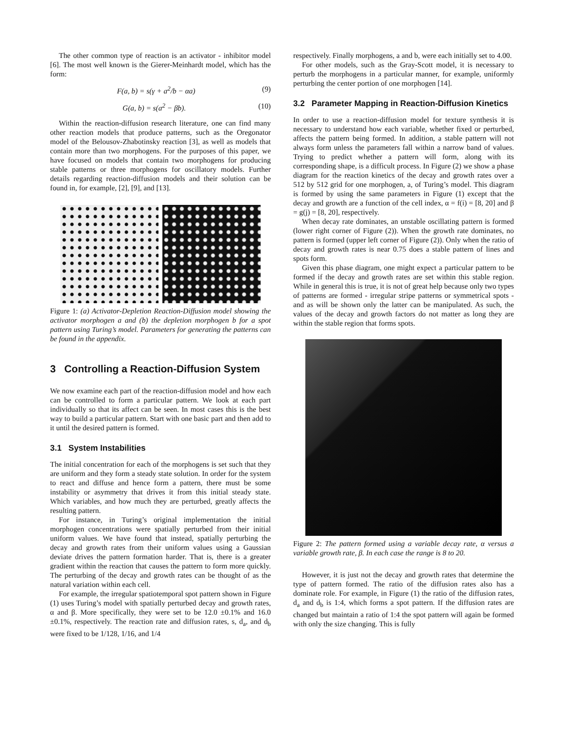The other common type of reaction is an activator - inhibitor model [6]. The most well known is the Gierer-Meinhardt model, which has the form:
F(a, b) = s(γ + a<sup>2</sup>/b − αa) (9)
G(a, b) = s(a<sup>2</sup> − βb). (10)
Within the reaction-diffusion research literature, one can find many other reaction models that produce patterns, such as the Oregonator model of the Belousov-Zhabotinsky reaction [3], as well as models that contain more than two morphogens. For the purposes of this paper, we have focused on models that contain two morphogens for producing stable patterns or three morphogens for oscillatory models. Further details regarding reaction-diffusion models and their solution can be found in, for example, [2], [9], and [13].
Figure 1: (a) Activator-Depletion Reaction-Diffusion model showing the activator morphogen a and (b) the depletion morphogen b for a spot pattern using Turing’s model. Parameters for generating the patterns can be found in the appendix.
3 Controlling a Reaction-Diffusion System
We now examine each part of the reaction-diffusion model and how each can be controlled to form a particular pattern. We look at each part individually so that its affect can be seen. In most cases this is the best way to build a particular pattern. Start with one basic part and then add to it until the desired pattern is formed.
3.1 System Instabilities
The initial concentration for each of the morphogens is set such that they are uniform and they form a steady state solution. In order for the system to react and diffuse and hence form a pattern, there must be some instability or asymmetry that drives it from this initial steady state. Which variables, and how much they are perturbed, greatly affects the resulting pattern.
For instance, in Turing’s original implementation the initial morphogen concentrations were spatially perturbed from their initial uniform values. We have found that instead, spatially perturbing the decay and growth rates from their uniform values using a Gaussian deviate drives the pattern formation harder. That is, there is a greater gradient within the reaction that causes the pattern to form more quickly. The perturbing of the decay and growth rates can be thought of as the natural variation within each cell.
For example, the irregular spatiotemporal spot pattern shown in Figure (1) uses Turing’s model with spatially perturbed decay and growth rates, α and β. More specifically, they were set to be 12.0 ±0.1% and 16.0 ±0.1%, respectively. The reaction rate and diffusion rates, s, d<sub>a</sub>, and d<sub>b</sub> were fixed to be 1/128, 1/16, and 1/4
respectively. Finally morphogens, a and b, were each initially set to 4.00.
For other models, such as the Gray-Scott model, it is necessary to perturb the morphogens in a particular manner, for example, uniformly perturbing the center portion of one morphogen [14].
3.2 Parameter Mapping in Reaction-Diffusion Kinetics
In order to use a reaction-diffusion model for texture synthesis it is necessary to understand how each variable, whether fixed or perturbed, affects the pattern being formed. In addition, a stable pattern will not always form unless the parameters fall within a narrow band of values. Trying to predict whether a pattern will form, along with its corresponding shape, is a difficult process. In Figure (2) we show a phase diagram for the reaction kinetics of the decay and growth rates over a 512 by 512 grid for one morphogen, a, of Turing’s model. This diagram is formed by using the same parameters in Figure (1) except that the decay and growth are a function of the cell index, α = f(i) = [8, 20] and β = g(j) = [8, 20], respectively.
When decay rate dominates, an unstable oscillating pattern is formed (lower right corner of Figure (2)). When the growth rate dominates, no pattern is formed (upper left corner of Figure (2)). Only when the ratio of decay and growth rates is near 0.75 does a stable pattern of lines and spots form.
Given this phase diagram, one might expect a particular pattern to be formed if the decay and growth rates are set within this stable region. While in general this is true, it is not of great help because only two types of patterns are formed - irregular stripe patterns or symmetrical spots - and as will be shown only the latter can be manipulated. As such, the values of the decay and growth factors do not matter as long they are within the stable region that forms spots.
Figure 2: The pattern formed using a variable decay rate, α versus a variable growth rate, β. In each case the range is 8 to 20.
However, it is just not the decay and growth rates that determine the type of pattern formed. The ratio of the diffusion rates also has a dominate role. For example, in Figure (1) the ratio of the diffusion rates, d<sub>a</sub> and d<sub>b</sub> is 1:4, which forms a spot pattern. If the diffusion rates are changed but maintain a ratio of 1:4 the spot pattern will again be formed with only the size changing. This is fully